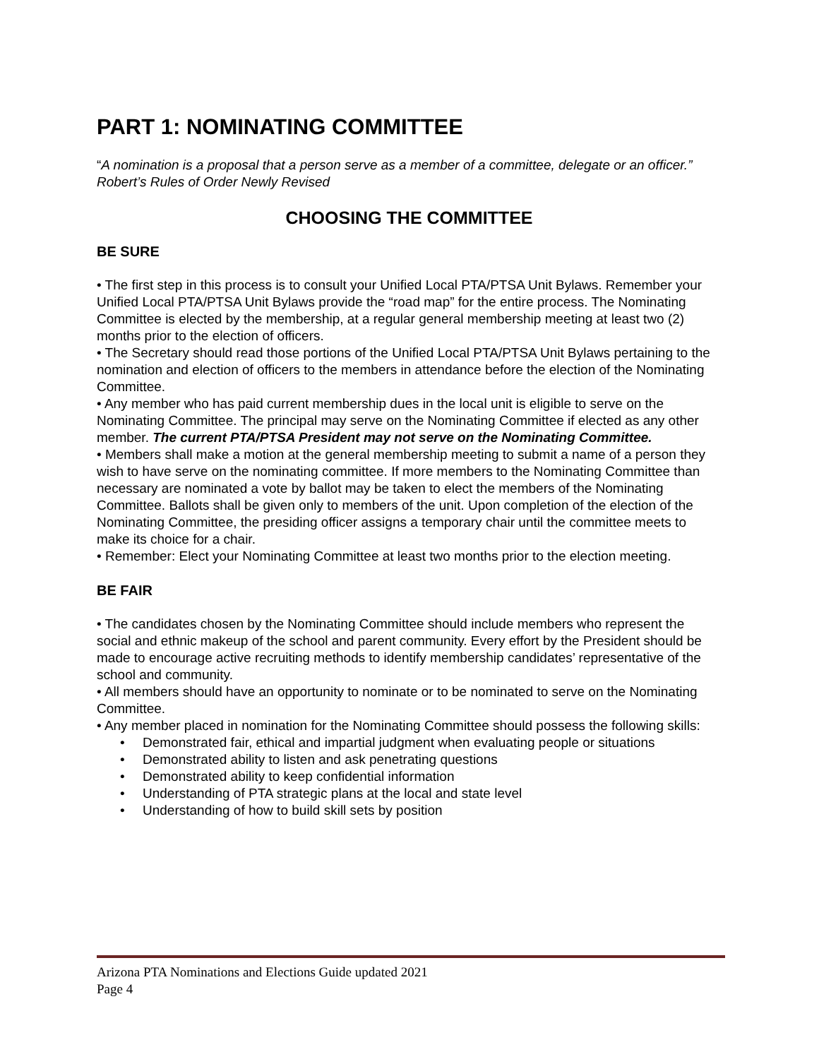PART 1: NOMINATING COMMITTEE
“A nomination is a proposal that a person serve as a member of a committee, delegate or an officer.” Robert’s Rules of Order Newly Revised
CHOOSING THE COMMITTEE
BE SURE
• The first step in this process is to consult your Unified Local PTA/PTSA Unit Bylaws. Remember your Unified Local PTA/PTSA Unit Bylaws provide the “road map” for the entire process. The Nominating Committee is elected by the membership, at a regular general membership meeting at least two (2) months prior to the election of officers.
• The Secretary should read those portions of the Unified Local PTA/PTSA Unit Bylaws pertaining to the nomination and election of officers to the members in attendance before the election of the Nominating Committee.
• Any member who has paid current membership dues in the local unit is eligible to serve on the Nominating Committee. The principal may serve on the Nominating Committee if elected as any other member. The current PTA/PTSA President may not serve on the Nominating Committee.
• Members shall make a motion at the general membership meeting to submit a name of a person they wish to have serve on the nominating committee. If more members to the Nominating Committee than necessary are nominated a vote by ballot may be taken to elect the members of the Nominating Committee. Ballots shall be given only to members of the unit. Upon completion of the election of the Nominating Committee, the presiding officer assigns a temporary chair until the committee meets to make its choice for a chair.
• Remember: Elect your Nominating Committee at least two months prior to the election meeting.
BE FAIR
• The candidates chosen by the Nominating Committee should include members who represent the social and ethnic makeup of the school and parent community. Every effort by the President should be made to encourage active recruiting methods to identify membership candidates’ representative of the school and community.
• All members should have an opportunity to nominate or to be nominated to serve on the Nominating Committee.
• Any member placed in nomination for the Nominating Committee should possess the following skills:
• Demonstrated fair, ethical and impartial judgment when evaluating people or situations
• Demonstrated ability to listen and ask penetrating questions
• Demonstrated ability to keep confidential information
• Understanding of PTA strategic plans at the local and state level
• Understanding of how to build skill sets by position
Arizona PTA Nominations and Elections Guide updated 2021
Page 4